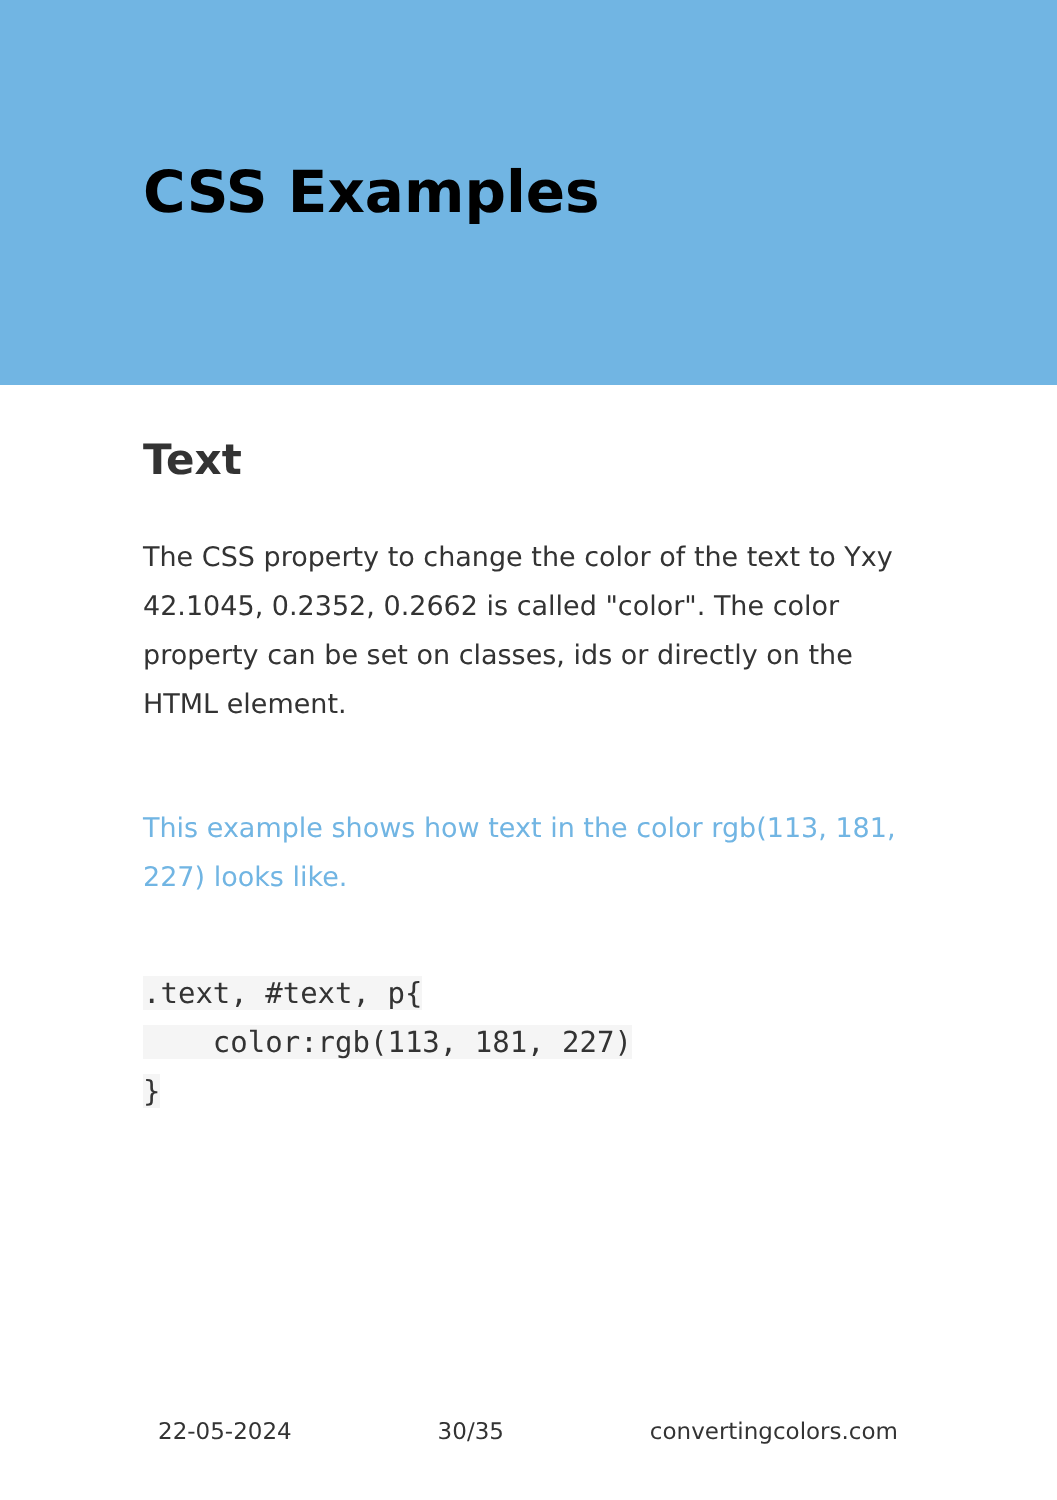CSS Examples
Text
The CSS property to change the color of the text to Yxy 42.1045, 0.2352, 0.2662 is called "color". The color property can be set on classes, ids or directly on the HTML element.
This example shows how text in the color rgb(113, 181, 227) looks like.
.text, #text, p{
    color:rgb(113, 181, 227)
}
22-05-2024 30/35 convertingcolors.com